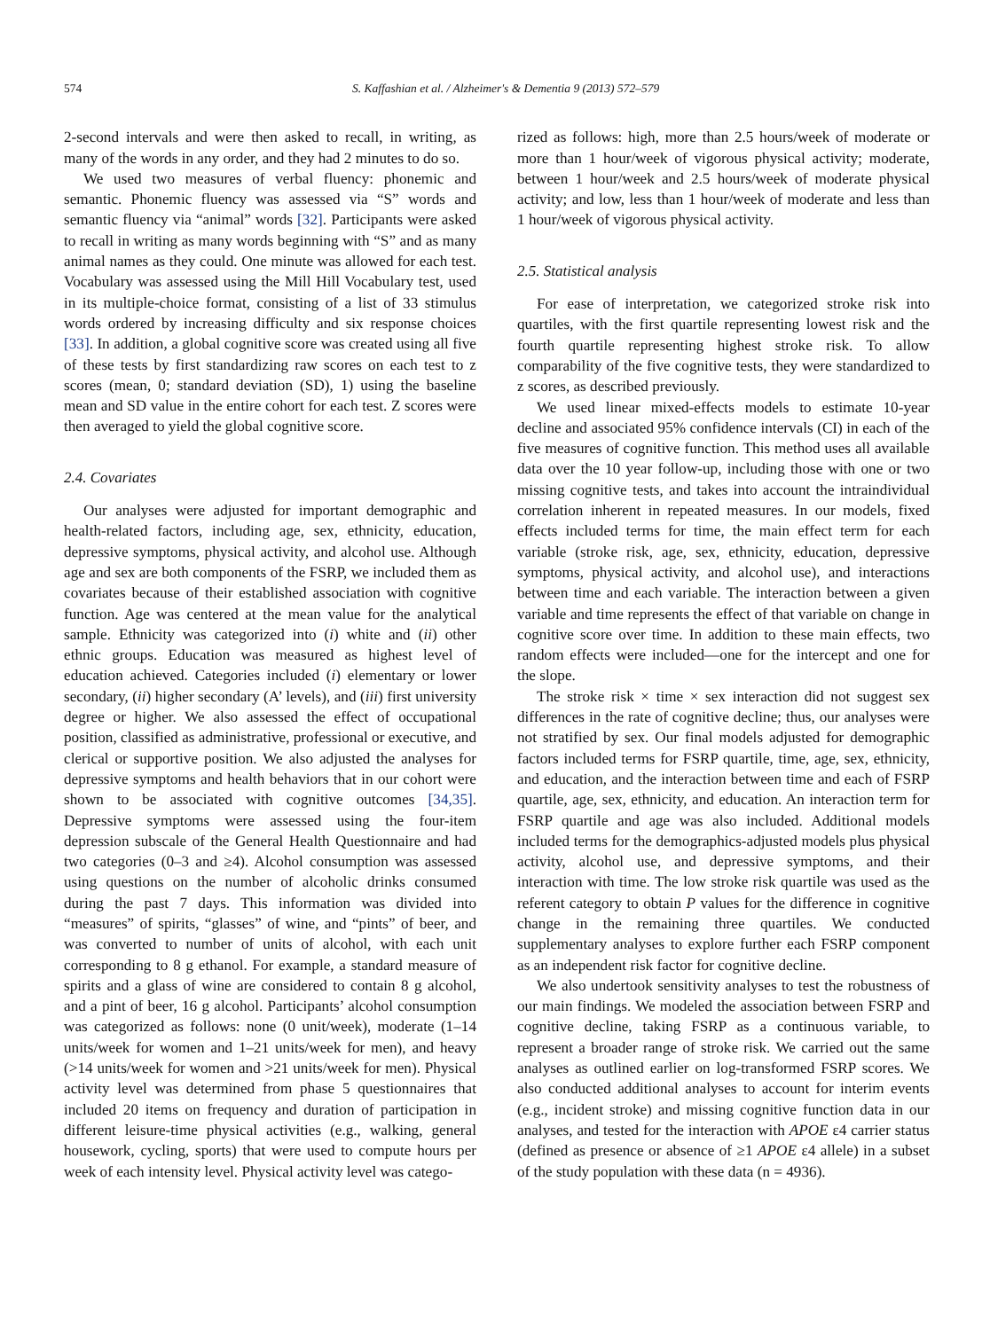574 S. Kaffashian et al. / Alzheimer's & Dementia 9 (2013) 572–579
2-second intervals and were then asked to recall, in writing, as many of the words in any order, and they had 2 minutes to do so.
We used two measures of verbal fluency: phonemic and semantic. Phonemic fluency was assessed via “S” words and semantic fluency via “animal” words [32]. Participants were asked to recall in writing as many words beginning with “S” and as many animal names as they could. One minute was allowed for each test. Vocabulary was assessed using the Mill Hill Vocabulary test, used in its multiple-choice format, consisting of a list of 33 stimulus words ordered by increasing difficulty and six response choices [33]. In addition, a global cognitive score was created using all five of these tests by first standardizing raw scores on each test to z scores (mean, 0; standard deviation (SD), 1) using the baseline mean and SD value in the entire cohort for each test. Z scores were then averaged to yield the global cognitive score.
2.4. Covariates
Our analyses were adjusted for important demographic and health-related factors, including age, sex, ethnicity, education, depressive symptoms, physical activity, and alcohol use. Although age and sex are both components of the FSRP, we included them as covariates because of their established association with cognitive function. Age was centered at the mean value for the analytical sample. Ethnicity was categorized into (i) white and (ii) other ethnic groups. Education was measured as highest level of education achieved. Categories included (i) elementary or lower secondary, (ii) higher secondary (A’ levels), and (iii) first university degree or higher. We also assessed the effect of occupational position, classified as administrative, professional or executive, and clerical or supportive position. We also adjusted the analyses for depressive symptoms and health behaviors that in our cohort were shown to be associated with cognitive outcomes [34,35]. Depressive symptoms were assessed using the four-item depression subscale of the General Health Questionnaire and had two categories (0–3 and ≥4). Alcohol consumption was assessed using questions on the number of alcoholic drinks consumed during the past 7 days. This information was divided into “measures” of spirits, “glasses” of wine, and “pints” of beer, and was converted to number of units of alcohol, with each unit corresponding to 8 g ethanol. For example, a standard measure of spirits and a glass of wine are considered to contain 8 g alcohol, and a pint of beer, 16 g alcohol. Participants’ alcohol consumption was categorized as follows: none (0 unit/week), moderate (1–14 units/week for women and 1–21 units/week for men), and heavy (>14 units/week for women and >21 units/week for men). Physical activity level was determined from phase 5 questionnaires that included 20 items on frequency and duration of participation in different leisure-time physical activities (e.g., walking, general housework, cycling, sports) that were used to compute hours per week of each intensity level. Physical activity level was catego-
rized as follows: high, more than 2.5 hours/week of moderate or more than 1 hour/week of vigorous physical activity; moderate, between 1 hour/week and 2.5 hours/week of moderate physical activity; and low, less than 1 hour/week of moderate and less than 1 hour/week of vigorous physical activity.
2.5. Statistical analysis
For ease of interpretation, we categorized stroke risk into quartiles, with the first quartile representing lowest risk and the fourth quartile representing highest stroke risk. To allow comparability of the five cognitive tests, they were standardized to z scores, as described previously.
We used linear mixed-effects models to estimate 10-year decline and associated 95% confidence intervals (CI) in each of the five measures of cognitive function. This method uses all available data over the 10 year follow-up, including those with one or two missing cognitive tests, and takes into account the intraindividual correlation inherent in repeated measures. In our models, fixed effects included terms for time, the main effect term for each variable (stroke risk, age, sex, ethnicity, education, depressive symptoms, physical activity, and alcohol use), and interactions between time and each variable. The interaction between a given variable and time represents the effect of that variable on change in cognitive score over time. In addition to these main effects, two random effects were included—one for the intercept and one for the slope.
The stroke risk × time × sex interaction did not suggest sex differences in the rate of cognitive decline; thus, our analyses were not stratified by sex. Our final models adjusted for demographic factors included terms for FSRP quartile, time, age, sex, ethnicity, and education, and the interaction between time and each of FSRP quartile, age, sex, ethnicity, and education. An interaction term for FSRP quartile and age was also included. Additional models included terms for the demographics-adjusted models plus physical activity, alcohol use, and depressive symptoms, and their interaction with time. The low stroke risk quartile was used as the referent category to obtain P values for the difference in cognitive change in the remaining three quartiles. We conducted supplementary analyses to explore further each FSRP component as an independent risk factor for cognitive decline.
We also undertook sensitivity analyses to test the robustness of our main findings. We modeled the association between FSRP and cognitive decline, taking FSRP as a continuous variable, to represent a broader range of stroke risk. We carried out the same analyses as outlined earlier on log-transformed FSRP scores. We also conducted additional analyses to account for interim events (e.g., incident stroke) and missing cognitive function data in our analyses, and tested for the interaction with APOE ε4 carrier status (defined as presence or absence of ≥1 APOE ε4 allele) in a subset of the study population with these data (n = 4936).